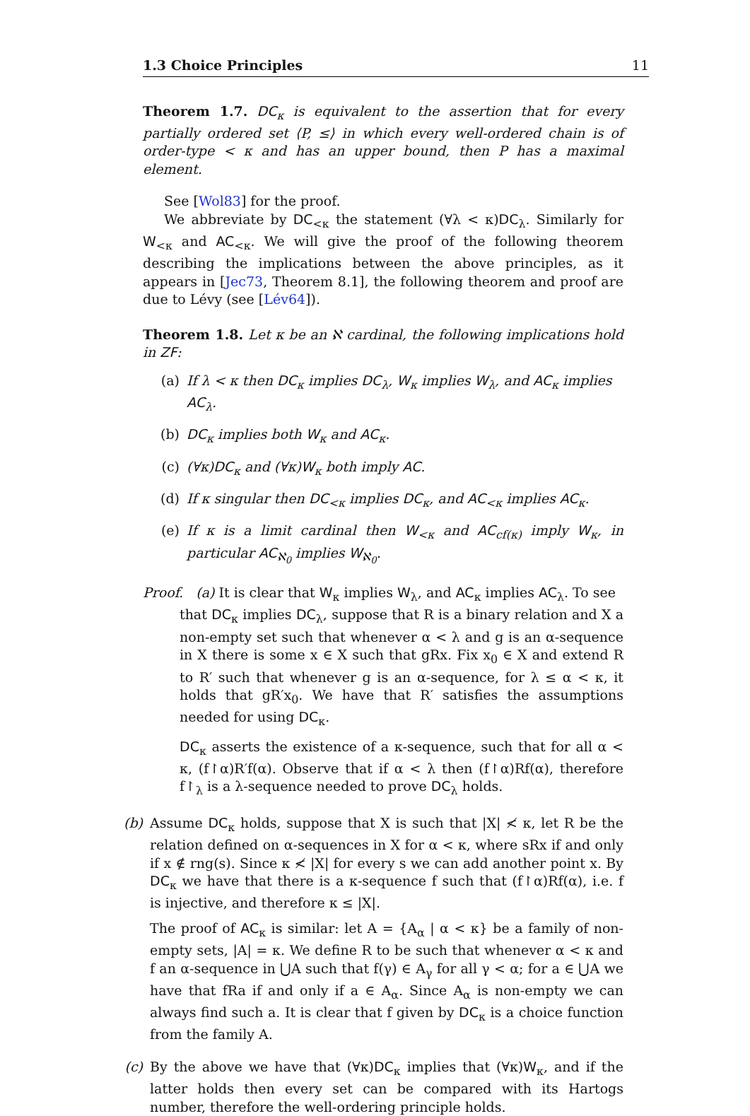1.3 Choice Principles 11
Theorem 1.7. DC<sub>κ</sub> is equivalent to the assertion that for every partially ordered set ⟨P, ≤⟩ in which every well-ordered chain is of order-type < κ and has an upper bound, then P has a maximal element.
See [Wol83] for the proof.
We abbreviate by DC<sub><κ</sub> the statement (∀λ < κ)DC<sub>λ</sub>. Similarly for W<sub><κ</sub> and AC<sub><κ</sub>. We will give the proof of the following theorem describing the implications between the above principles, as it appears in [Jec73, Theorem 8.1], the following theorem and proof are due to Lévy (see [Lév64]).
Theorem 1.8. Let κ be an ℵ cardinal, the following implications hold in ZF:
(a) If λ < κ then DC<sub>κ</sub> implies DC<sub>λ</sub>, W<sub>κ</sub> implies W<sub>λ</sub>, and AC<sub>κ</sub> implies AC<sub>λ</sub>.
(b) DC<sub>κ</sub> implies both W<sub>κ</sub> and AC<sub>κ</sub>.
(c) (∀κ)DC<sub>κ</sub> and (∀κ)W<sub>κ</sub> both imply AC.
(d) If κ singular then DC<sub><κ</sub> implies DC<sub>κ</sub>, and AC<sub><κ</sub> implies AC<sub>κ</sub>.
(e) If κ is a limit cardinal then W<sub><κ</sub> and AC<sub>cf(κ)</sub> imply W<sub>κ</sub>, in particular AC<sub>ℵ<sub>0</sub></sub> implies W<sub>ℵ<sub>0</sub></sub>.
Proof. (a) It is clear that W<sub>κ</sub> implies W<sub>λ</sub>, and AC<sub>κ</sub> implies AC<sub>λ</sub>. To see
that DC<sub>κ</sub> implies DC<sub>λ</sub>, suppose that R is a binary relation and X a non-empty set such that whenever α < λ and g is an α-sequence in X there is some x ∈ X such that gRx. Fix x<sub>0</sub> ∈ X and extend R to R′ such that whenever g is an α-sequence, for λ ≤ α < κ, it holds that gR′x<sub>0</sub>. We have that R′ satisfies the assumptions needed for using DC<sub>κ</sub>.
DC<sub>κ</sub> asserts the existence of a κ-sequence, such that for all α < κ, (f↾α)R′f(α). Observe that if α < λ then (f↾α)Rf(α), therefore f↾<sub>λ</sub> is a λ-sequence needed to prove DC<sub>λ</sub> holds.
(b) Assume DC<sub>κ</sub> holds, suppose that X is such that |X| ≮ κ, let R be the relation defined on α-sequences in X for α < κ, where sRx if and only if x ∉ rng(s). Since κ ≮ |X| for every s we can add another point x. By DC<sub>κ</sub> we have that there is a κ-sequence f such that (f↾α)Rf(α), i.e. f is injective, and therefore κ ≤ |X|.
The proof of AC<sub>κ</sub> is similar: let A = {A<sub>α</sub> | α < κ} be a family of non-empty sets, |A| = κ. We define R to be such that whenever α < κ and f an α-sequence in ⋃A such that f(γ) ∈ A<sub>γ</sub> for all γ < α; for a ∈ ⋃A we have that fRa if and only if a ∈ A<sub>α</sub>. Since A<sub>α</sub> is non-empty we can always find such a. It is clear that f given by DC<sub>κ</sub> is a choice function from the family A.
(c) By the above we have that (∀κ)DC<sub>κ</sub> implies that (∀κ)W<sub>κ</sub>, and if the latter holds then every set can be compared with its Hartogs number, therefore the well-ordering principle holds.